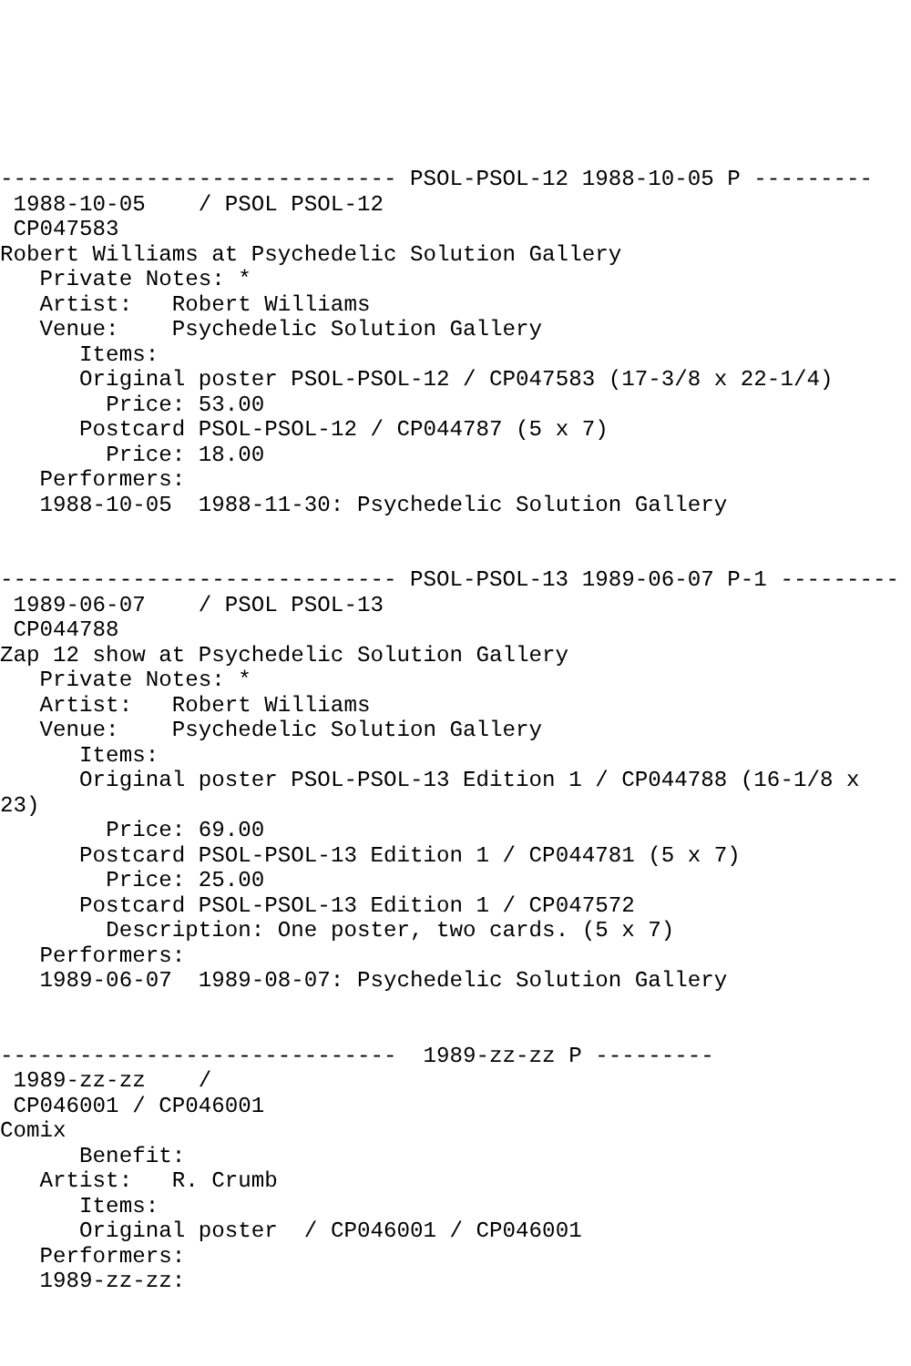------------------------------ PSOL-PSOL-12 1988-10-05 P ---------
 1988-10-05    / PSOL PSOL-12
 CP047583
Robert Williams at Psychedelic Solution Gallery
   Private Notes: *
   Artist:   Robert Williams
   Venue:    Psychedelic Solution Gallery
      Items:
      Original poster PSOL-PSOL-12 / CP047583 (17-3/8 x 22-1/4)
        Price: 53.00
      Postcard PSOL-PSOL-12 / CP044787 (5 x 7)
        Price: 18.00
   Performers:
   1988-10-05  1988-11-30: Psychedelic Solution Gallery


------------------------------ PSOL-PSOL-13 1989-06-07 P-1 ---------
 1989-06-07    / PSOL PSOL-13
 CP044788
Zap 12 show at Psychedelic Solution Gallery
   Private Notes: *
   Artist:   Robert Williams
   Venue:    Psychedelic Solution Gallery
      Items:
      Original poster PSOL-PSOL-13 Edition 1 / CP044788 (16-1/8 x
23)
        Price: 69.00
      Postcard PSOL-PSOL-13 Edition 1 / CP044781 (5 x 7)
        Price: 25.00
      Postcard PSOL-PSOL-13 Edition 1 / CP047572
        Description: One poster, two cards. (5 x 7)
   Performers:
   1989-06-07  1989-08-07: Psychedelic Solution Gallery


------------------------------  1989-zz-zz P ---------
 1989-zz-zz    /
 CP046001 / CP046001
Comix
      Benefit:
   Artist:   R. Crumb
      Items:
      Original poster  / CP046001 / CP046001
   Performers:
   1989-zz-zz: